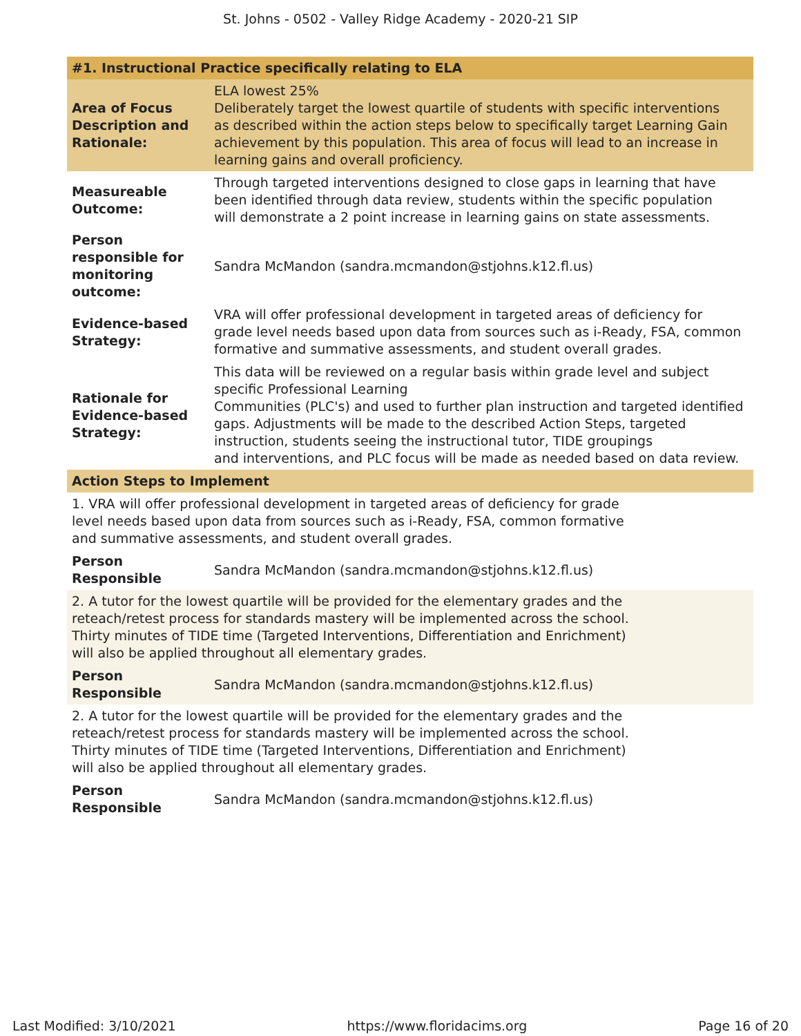St. Johns - 0502 - Valley Ridge Academy - 2020-21 SIP
| #1. Instructional Practice specifically relating to ELA | |
| Area of Focus Description and Rationale: | ELA lowest 25% Deliberately target the lowest quartile of students with specific interventions as described within the action steps below to specifically target Learning Gain achievement by this population. This area of focus will lead to an increase in learning gains and overall proficiency. |
| Measureable Outcome: | Through targeted interventions designed to close gaps in learning that have been identified through data review, students within the specific population will demonstrate a 2 point increase in learning gains on state assessments. |
| Person responsible for monitoring outcome: | Sandra McMandon (sandra.mcmandon@stjohns.k12.fl.us) |
| Evidence-based Strategy: | VRA will offer professional development in targeted areas of deficiency for grade level needs based upon data from sources such as i-Ready, FSA, common formative and summative assessments, and student overall grades. |
| Rationale for Evidence-based Strategy: | This data will be reviewed on a regular basis within grade level and subject specific Professional Learning Communities (PLC's) and used to further plan instruction and targeted identified gaps. Adjustments will be made to the described Action Steps, targeted instruction, students seeing the instructional tutor, TIDE groupings and interventions, and PLC focus will be made as needed based on data review. |
| Action Steps to Implement | |
| 1. VRA will offer professional development in targeted areas of deficiency for grade level needs based upon data from sources such as i-Ready, FSA, common formative and summative assessments, and student overall grades. | |
| Person Responsible | Sandra McMandon (sandra.mcmandon@stjohns.k12.fl.us) |
| 2. A tutor for the lowest quartile will be provided for the elementary grades and the reteach/retest process for standards mastery will be implemented across the school. Thirty minutes of TIDE time (Targeted Interventions, Differentiation and Enrichment) will also be applied throughout all elementary grades. | |
| Person Responsible | Sandra McMandon (sandra.mcmandon@stjohns.k12.fl.us) |
| 2. A tutor for the lowest quartile will be provided for the elementary grades and the reteach/retest process for standards mastery will be implemented across the school. Thirty minutes of TIDE time (Targeted Interventions, Differentiation and Enrichment) will also be applied throughout all elementary grades. | |
| Person Responsible | Sandra McMandon (sandra.mcmandon@stjohns.k12.fl.us) |
Last Modified: 3/10/2021 https://www.floridacims.org Page 16 of 20